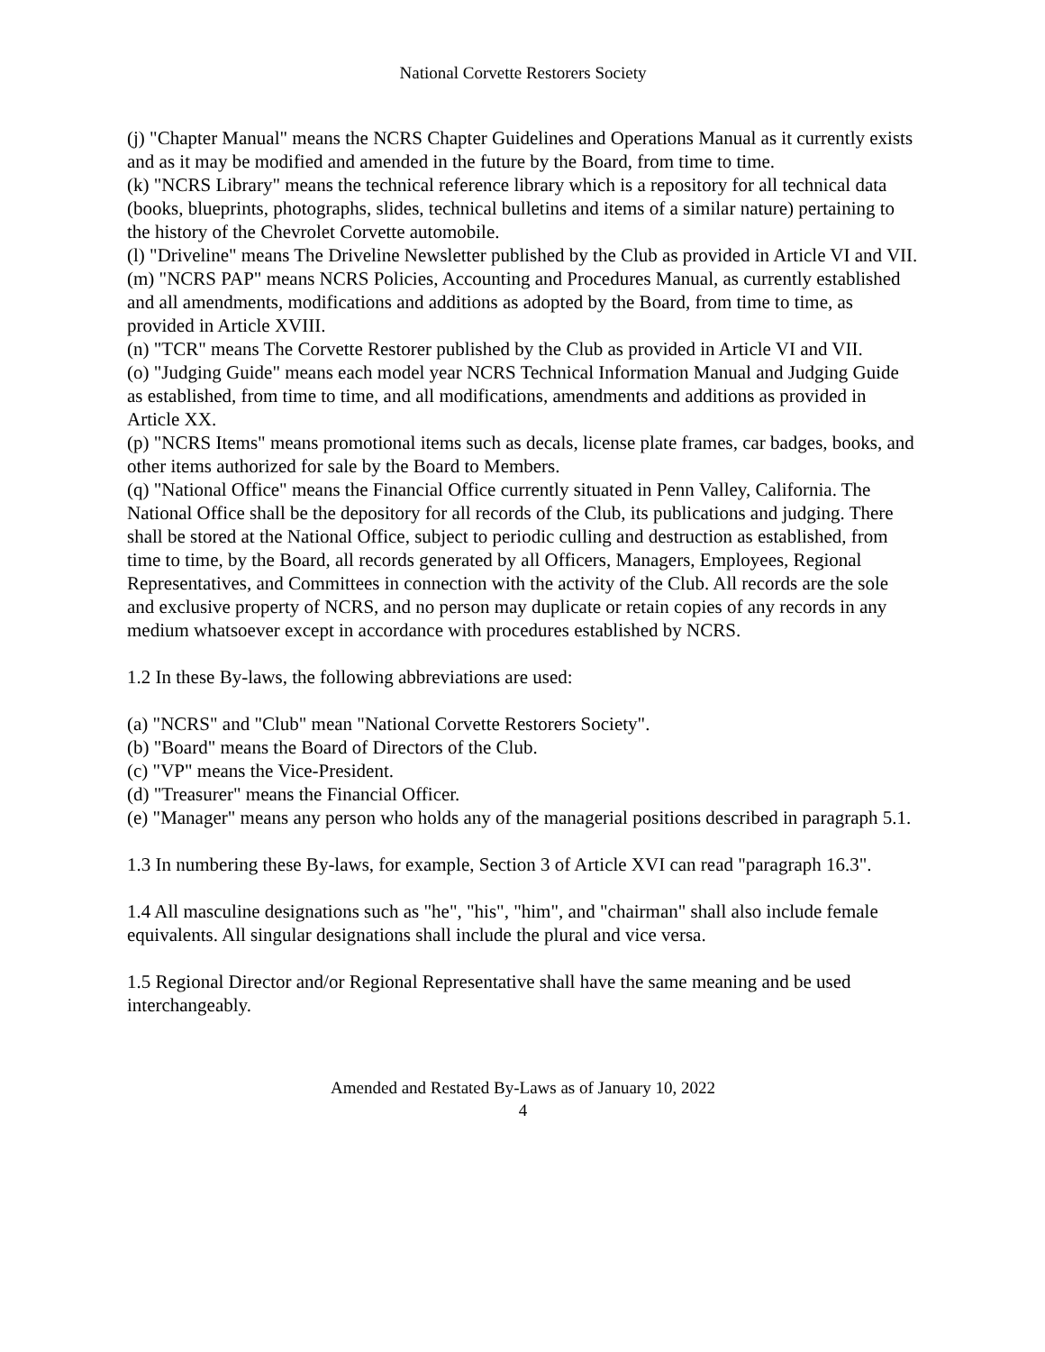National Corvette Restorers Society
(j) "Chapter Manual" means the NCRS Chapter Guidelines and Operations Manual as it currently exists and as it may be modified and amended in the future by the Board, from time to time.
(k) "NCRS Library" means the technical reference library which is a repository for all technical data (books, blueprints, photographs, slides, technical bulletins and items of a similar nature) pertaining to the history of the Chevrolet Corvette automobile.
(l) "Driveline" means The Driveline Newsletter published by the Club as provided in Article VI and VII.
(m) "NCRS PAP" means NCRS Policies, Accounting and Procedures Manual, as currently established and all amendments, modifications and additions as adopted by the Board, from time to time, as provided in Article XVIII.
(n) "TCR" means The Corvette Restorer published by the Club as provided in Article VI and VII.
(o) "Judging Guide" means each model year NCRS Technical Information Manual and Judging Guide as established, from time to time, and all modifications, amendments and additions as provided in Article XX.
(p) "NCRS Items" means promotional items such as decals, license plate frames, car badges, books, and other items authorized for sale by the Board to Members.
(q) "National Office" means the Financial Office currently situated in Penn Valley, California. The National Office shall be the depository for all records of the Club, its publications and judging. There shall be stored at the National Office, subject to periodic culling and destruction as established, from time to time, by the Board, all records generated by all Officers, Managers, Employees, Regional Representatives, and Committees in connection with the activity of the Club. All records are the sole and exclusive property of NCRS, and no person may duplicate or retain copies of any records in any medium whatsoever except in accordance with procedures established by NCRS.
1.2 In these By-laws, the following abbreviations are used:
(a) "NCRS" and "Club" mean "National Corvette Restorers Society".
(b) "Board" means the Board of Directors of the Club.
(c) "VP" means the Vice-President.
(d) "Treasurer" means the Financial Officer.
(e) "Manager" means any person who holds any of the managerial positions described in paragraph 5.1.
1.3 In numbering these By-laws, for example, Section 3 of Article XVI can read "paragraph 16.3".
1.4 All masculine designations such as "he", "his", "him", and "chairman" shall also include female equivalents. All singular designations shall include the plural and vice versa.
1.5 Regional Director and/or Regional Representative shall have the same meaning and be used interchangeably.
Amended and Restated By-Laws as of January 10, 2022
4